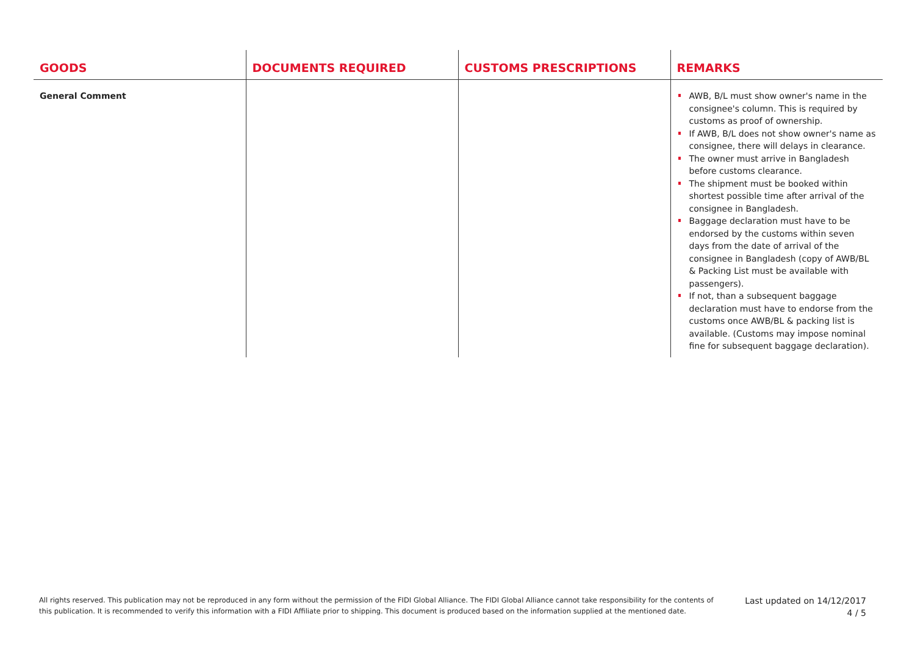| GOODS | DOCUMENTS REQUIRED | CUSTOMS PRESCRIPTIONS | REMARKS |
| --- | --- | --- | --- |
| General Comment | | | AWB, B/L must show owner's name in the consignee's column. This is required by customs as proof of ownership. If AWB, B/L does not show owner's name as consignee, there will delays in clearance. The owner must arrive in Bangladesh before customs clearance. The shipment must be booked within shortest possible time after arrival of the consignee in Bangladesh. Baggage declaration must have to be endorsed by the customs within seven days from the date of arrival of the consignee in Bangladesh (copy of AWB/BL & Packing List must be available with passengers). If not, than a subsequent baggage declaration must have to endorse from the customs once AWB/BL & packing list is available. (Customs may impose nominal fine for subsequent baggage declaration). |
All rights reserved. This publication may not be reproduced in any form without the permission of the FIDI Global Alliance. The FIDI Global Alliance cannot take responsibility for the contents of this publication. It is recommended to verify this information with a FIDI Affiliate prior to shipping. This document is produced based on the information supplied at the mentioned date.
Last updated on 14/12/2017
4 / 5